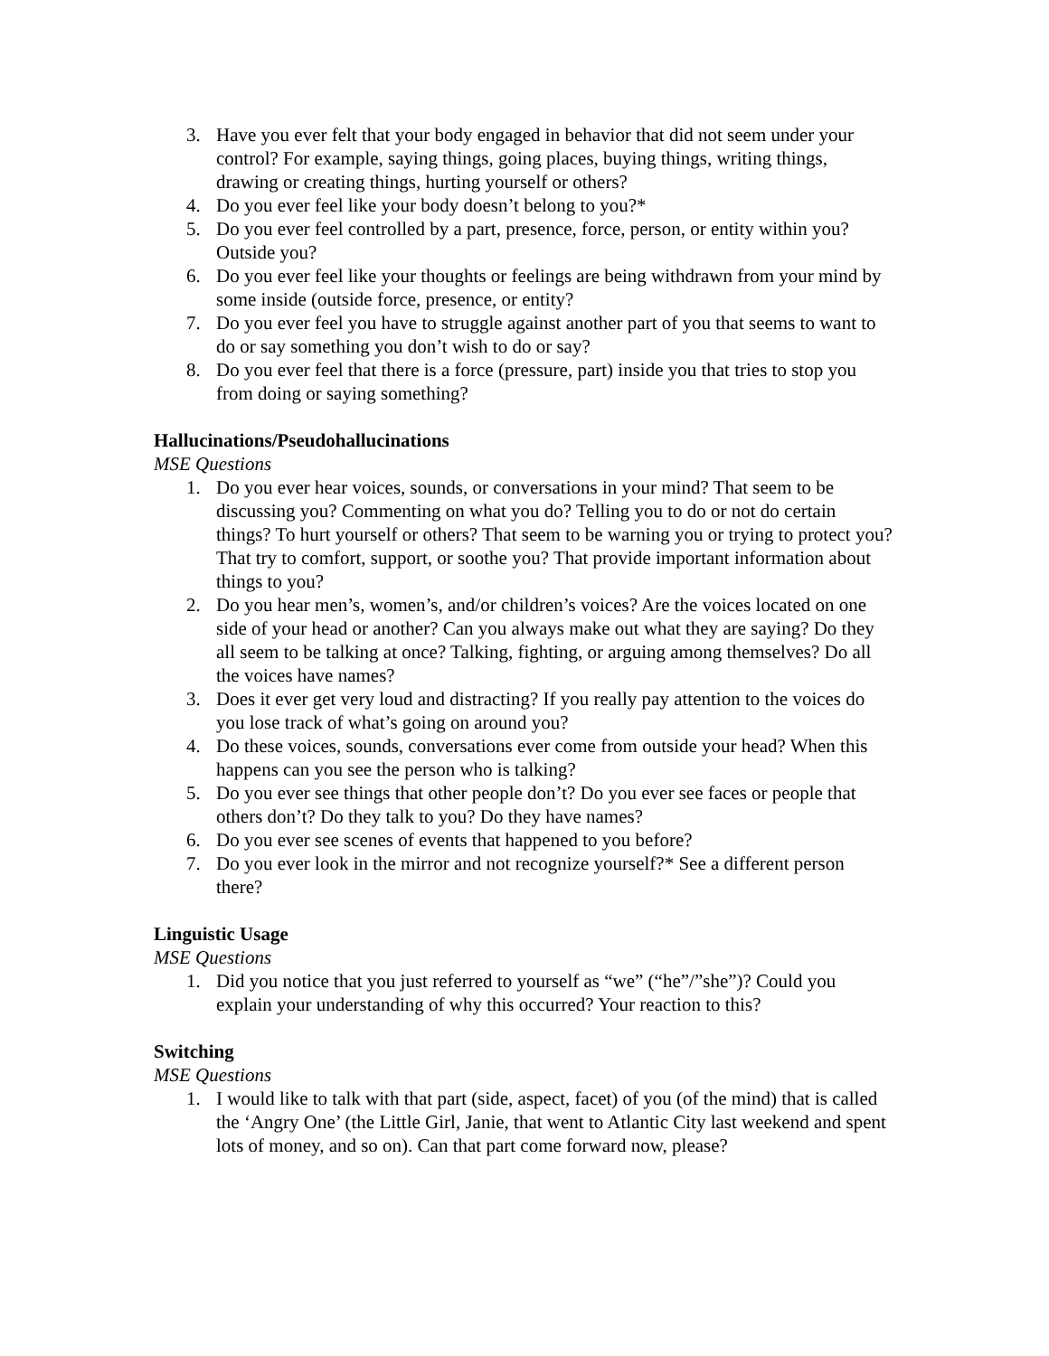3. Have you ever felt that your body engaged in behavior that did not seem under your control? For example, saying things, going places, buying things, writing things, drawing or creating things, hurting yourself or others?
4. Do you ever feel like your body doesn’t belong to you?*
5. Do you ever feel controlled by a part, presence, force, person, or entity within you? Outside you?
6. Do you ever feel like your thoughts or feelings are being withdrawn from your mind by some inside (outside force, presence, or entity?
7. Do you ever feel you have to struggle against another part of you that seems to want to do or say something you don’t wish to do or say?
8. Do you ever feel that there is a force (pressure, part) inside you that tries to stop you from doing or saying something?
Hallucinations/Pseudohallucinations
MSE Questions
1. Do you ever hear voices, sounds, or conversations in your mind? That seem to be discussing you? Commenting on what you do? Telling you to do or not do certain things? To hurt yourself or others? That seem to be warning you or trying to protect you? That try to comfort, support, or soothe you? That provide important information about things to you?
2. Do you hear men’s, women’s, and/or children’s voices? Are the voices located on one side of your head or another? Can you always make out what they are saying? Do they all seem to be talking at once? Talking, fighting, or arguing among themselves? Do all the voices have names?
3. Does it ever get very loud and distracting? If you really pay attention to the voices do you lose track of what’s going on around you?
4. Do these voices, sounds, conversations ever come from outside your head? When this happens can you see the person who is talking?
5. Do you ever see things that other people don’t? Do you ever see faces or people that others don’t? Do they talk to you? Do they have names?
6. Do you ever see scenes of events that happened to you before?
7. Do you ever look in the mirror and not recognize yourself?* See a different person there?
Linguistic Usage
MSE Questions
1. Did you notice that you just referred to yourself as “we” (“he”/”she”)? Could you explain your understanding of why this occurred? Your reaction to this?
Switching
MSE Questions
1. I would like to talk with that part (side, aspect, facet) of you (of the mind) that is called the ‘Angry One’ (the Little Girl, Janie, that went to Atlantic City last weekend and spent lots of money, and so on). Can that part come forward now, please?